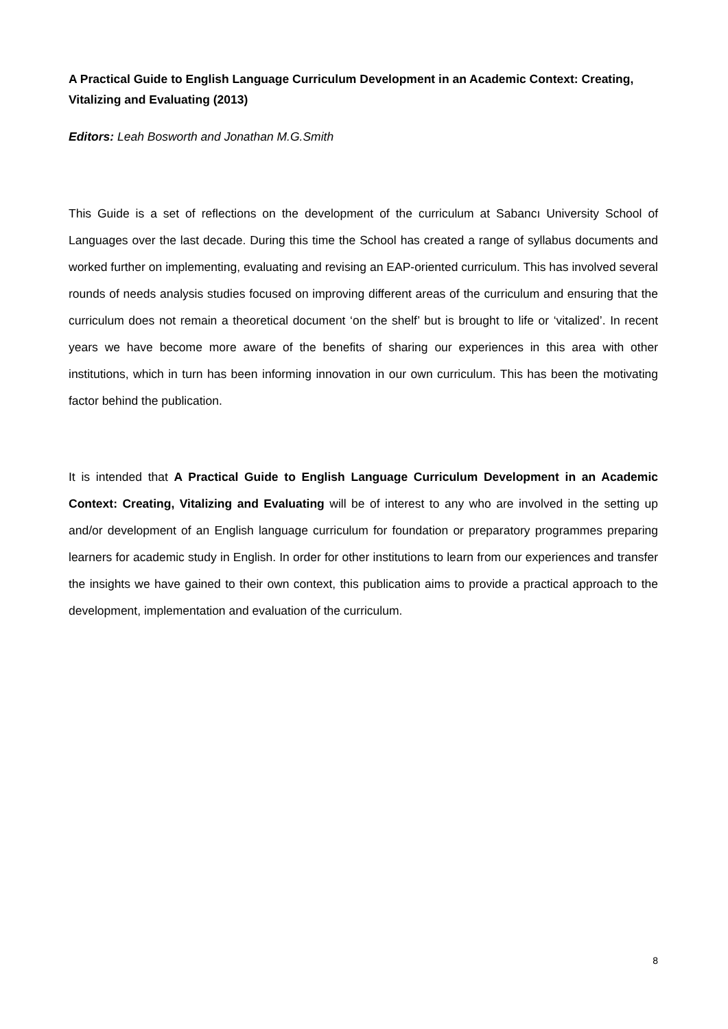A Practical Guide to English Language Curriculum Development in an Academic Context: Creating, Vitalizing and Evaluating (2013)
Editors: Leah Bosworth and Jonathan M.G.Smith
This Guide is a set of reflections on the development of the curriculum at Sabancı University School of Languages over the last decade. During this time the School has created a range of syllabus documents and worked further on implementing, evaluating and revising an EAP-oriented curriculum. This has involved several rounds of needs analysis studies focused on improving different areas of the curriculum and ensuring that the curriculum does not remain a theoretical document ‘on the shelf’ but is brought to life or ‘vitalized’. In recent years we have become more aware of the benefits of sharing our experiences in this area with other institutions, which in turn has been informing innovation in our own curriculum. This has been the motivating factor behind the publication.
It is intended that A Practical Guide to English Language Curriculum Development in an Academic Context: Creating, Vitalizing and Evaluating will be of interest to any who are involved in the setting up and/or development of an English language curriculum for foundation or preparatory programmes preparing learners for academic study in English. In order for other institutions to learn from our experiences and transfer the insights we have gained to their own context, this publication aims to provide a practical approach to the development, implementation and evaluation of the curriculum.
8